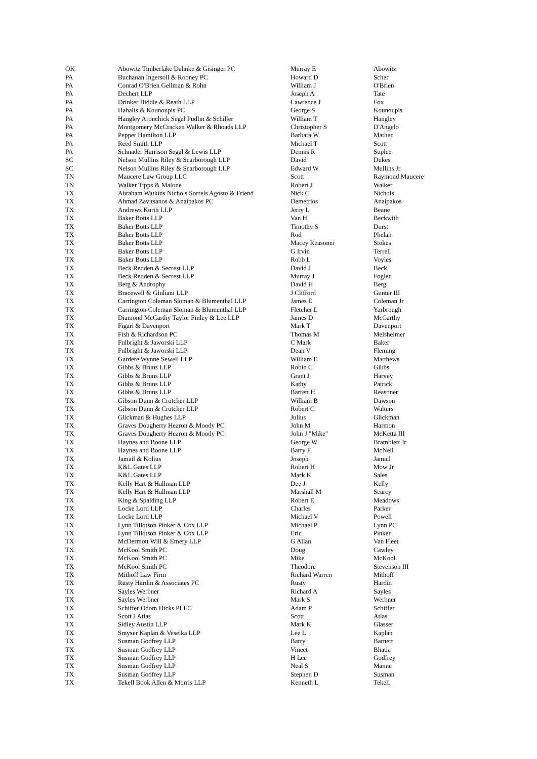| OK | Abowitz Timberlake Dahnke & Gisinger PC | Murray E | Abowitz |
| PA | Buchanan Ingersoll & Rooney PC | Howard D | Scher |
| PA | Conrad O'Brien Gellman & Rohn | William J | O'Brien |
| PA | Dechert LLP | Joseph A | Tate |
| PA | Drinker Biddle & Reath LLP | Lawrence J | Fox |
| PA | Hahalis & Kounoupis PC | George S | Kounoupis |
| PA | Hangley Aronchick Segal Pudlin & Schiller | William T | Hangley |
| PA | Montgomery McCracken Walker & Rhoads LLP | Christopher S | D'Angelo |
| PA | Pepper Hamilton LLP | Barbara W | Mather |
| PA | Reed Smith LLP | Michael T | Scott |
| PA | Schnader Harrison Segal & Lewis LLP | Dennis R | Suplee |
| SC | Nelson Mullins Riley & Scarborough LLP | David | Dukes |
| SC | Nelson Mullins Riley & Scarborough LLP | Edward W | Mullins Jr |
| TN | Maucere Law Group LLC | Scott | Raymond Maucere |
| TN | Walker Tipps & Malone | Robert J | Walker |
| TX | Abraham Watkins Nichols Sorrels Agosto & Friend | Nick C | Nichols |
| TX | Ahmad Zavitsanos & Anaipakos PC | Demetrios | Anaipakos |
| TX | Andrews Kurth LLP | Jerry L | Beane |
| TX | Baker Botts LLP | Van H | Beckwith |
| TX | Baker Botts LLP | Timothy S | Durst |
| TX | Baker Botts LLP | Rod | Phelan |
| TX | Baker Botts LLP | Macey Reasoner | Stokes |
| TX | Baker Botts LLP | G Irvin | Terrell |
| TX | Baker Botts LLP | Robb L | Voyles |
| TX | Beck Redden & Secrest LLP | David J | Beck |
| TX | Beck Redden & Secrest LLP | Murray J | Fogler |
| TX | Berg & Androphy | David H | Berg |
| TX | Bracewell & Giuliani LLP | J Clifford | Gunter III |
| TX | Carrington Coleman Sloman & Blumenthal LLP | James E | Coleman Jr |
| TX | Carrington Coleman Sloman & Blumenthal LLP | Fletcher L | Yarbrough |
| TX | Diamond McCarthy Taylor Finley & Lee LLP | James D | McCarthy |
| TX | Figari & Davenport | Mark T | Davenport |
| TX | Fish & Richardson PC | Thomas M | Melsheimer |
| TX | Fulbright & Jaworski LLP | C Mark | Baker |
| TX | Fulbright & Jaworski LLP | Dean V | Fleming |
| TX | Gardere Wynne Sewell LLP | William E | Matthews |
| TX | Gibbs & Bruns LLP | Robin C | Gibbs |
| TX | Gibbs & Bruns LLP | Grant J | Harvey |
| TX | Gibbs & Bruns LLP | Kathy | Patrick |
| TX | Gibbs & Bruns LLP | Barrett H | Reasoner |
| TX | Gibson Dunn & Crutcher LLP | William B | Dawson |
| TX | Gibson Dunn & Crutcher LLP | Robert C | Walters |
| TX | Glickman & Hughes LLP | Julius | Glickman |
| TX | Graves Dougherty Hearon & Moody PC | John M | Harmon |
| TX | Graves Dougherty Hearon & Moody PC | John J "Mike" | McKetta III |
| TX | Haynes and Boone LLP | George W | Bramblett Jr |
| TX | Haynes and Boone LLP | Barry F | McNeil |
| TX | Jamail & Kolius | Joseph | Jamail |
| TX | K&L Gates LLP | Robert H | Mow Jr |
| TX | K&L Gates LLP | Mark K | Sales |
| TX | Kelly Hart & Hallman LLP | Dee J | Kelly |
| TX | Kelly Hart & Hallman LLP | Marshall M | Searcy |
| TX | King & Spalding LLP | Robert E | Meadows |
| TX | Locke Lord LLP | Charles | Parker |
| TX | Locke Lord LLP | Michael V | Powell |
| TX | Lynn Tillotson Pinker & Cox LLP | Michael P | Lynn PC |
| TX | Lynn Tillotson Pinker & Cox LLP | Eric | Pinker |
| TX | McDermott Will & Emery LLP | G Allan | Van Fleet |
| TX | McKool Smith PC | Doug | Cawley |
| TX | McKool Smith PC | Mike | McKool |
| TX | McKool Smith PC | Theodore | Stevenson III |
| TX | Mithoff Law Firm | Richard Warren | Mithoff |
| TX | Rusty Hardin & Associates PC | Rusty | Hardin |
| TX | Sayles Werbner | Richard A | Sayles |
| TX | Sayles Werbner | Mark S | Werbner |
| TX | Schiffer Odom Hicks PLLC | Adam P | Schiffer |
| TX | Scott J Atlas | Scott | Atlas |
| TX | Sidley Austin LLP | Mark K | Glasser |
| TX | Smyser Kaplan & Veselka LLP | Lee L | Kaplan |
| TX | Susman Godfrey LLP | Barry | Barnett |
| TX | Susman Godfrey LLP | Vineet | Bhatia |
| TX | Susman Godfrey LLP | H Lee | Godfrey |
| TX | Susman Godfrey LLP | Neal S | Manne |
| TX | Susman Godfrey LLP | Stephen D | Susman |
| TX | Tekell Book Allen & Morris LLP | Kenneth L | Tekell |